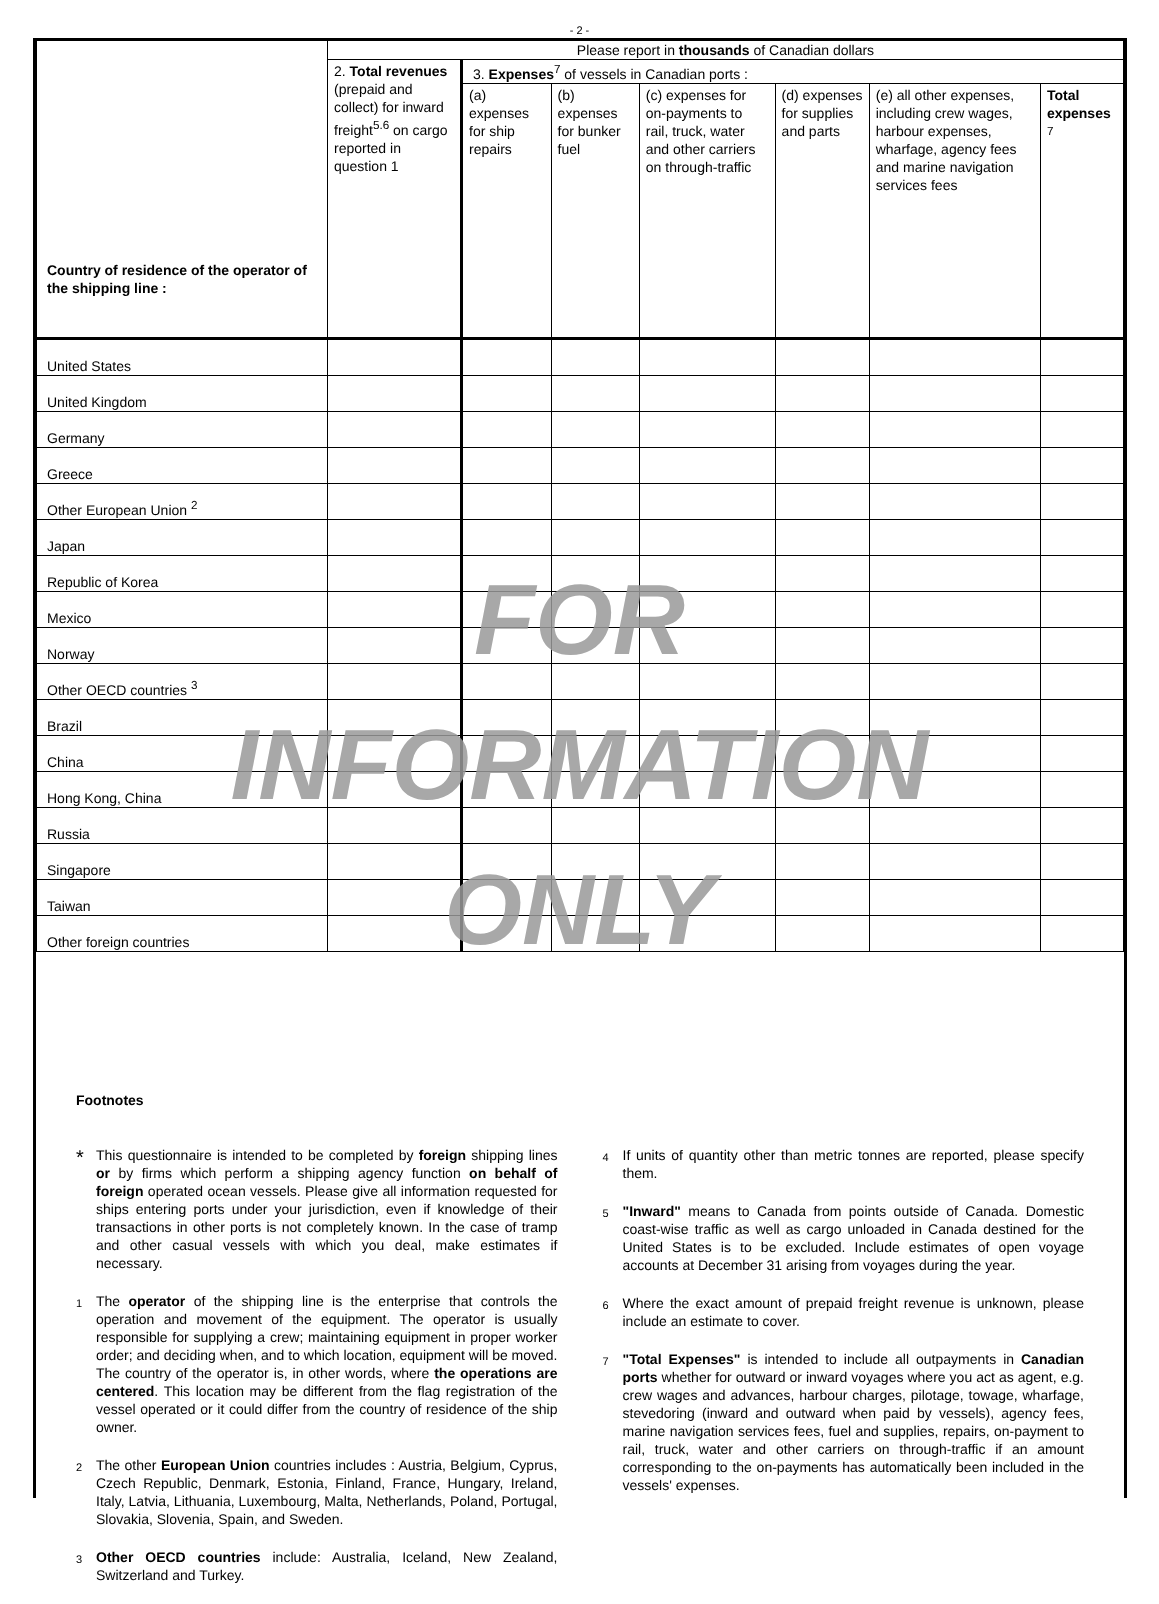- 2 -
| Country of residence of the operator of the shipping line : | Please report in thousands of Canadian dollars | | | | | | |
| | 2. Total revenues (prepaid and collect) for inward freight<sup>5.6</sup> on cargo reported in question 1 | 3. Expenses<sup>7</sup> of vessels in Canadian ports : | | | | | |
| | | (a) expenses for ship repairs | (b) expenses for bunker fuel | (c) expenses for on-payments to rail, truck, water and other carriers on through-traffic | (d) expenses for supplies and parts | (e) all other expenses, including crew wages, harbour expenses, wharfage, agency fees and marine navigation services fees | Total expenses <sup>7</sup> |
| United States | | | | | | | |
| United Kingdom | | | | | | | |
| Germany | | | | | | | |
| Greece | | | | | | | |
| Other European Union <sup>2</sup> | | | | | | | |
| Japan | | | | | | | |
| Republic of Korea | | | | | | | |
| Mexico | | | | | | | |
| Norway | | | | | | | |
| Other OECD countries <sup>3</sup> | | | | | | | |
| Brazil | | | | | | | |
| China | | | | | | | |
| Hong Kong, China | | | | | | | |
| Russia | | | | | | | |
| Singapore | | | | | | | |
| Taiwan | | | | | | | |
| Other foreign countries | | | | | | | |
Footnotes
*
This questionnaire is intended to be completed by foreign shipping lines or by firms which perform a shipping agency function on behalf of foreign operated ocean vessels. Please give all information requested for ships entering ports under your jurisdiction, even if knowledge of their transactions in other ports is not completely known. In the case of tramp and other casual vessels with which you deal, make estimates if necessary.
1
The operator of the shipping line is the enterprise that controls the operation and movement of the equipment. The operator is usually responsible for supplying a crew; maintaining equipment in proper worker order; and deciding when, and to which location, equipment will be moved. The country of the operator is, in other words, where the operations are centered. This location may be different from the flag registration of the vessel operated or it could differ from the country of residence of the ship owner.
2
The other European Union countries includes : Austria, Belgium, Cyprus, Czech Republic, Denmark, Estonia, Finland, France, Hungary, Ireland, Italy, Latvia, Lithuania, Luxembourg, Malta, Netherlands, Poland, Portugal, Slovakia, Slovenia, Spain, and Sweden.
3
Other OECD countries include: Australia, Iceland, New Zealand, Switzerland and Turkey.
4
If units of quantity other than metric tonnes are reported, please specify them.
5
"Inward" means to Canada from points outside of Canada. Domestic coast-wise traffic as well as cargo unloaded in Canada destined for the United States is to be excluded. Include estimates of open voyage accounts at December 31 arising from voyages during the year.
6
Where the exact amount of prepaid freight revenue is unknown, please include an estimate to cover.
7
"Total Expenses" is intended to include all outpayments in Canadian ports whether for outward or inward voyages where you act as agent, e.g. crew wages and advances, harbour charges, pilotage, towage, wharfage, stevedoring (inward and outward when paid by vessels), agency fees, marine navigation services fees, fuel and supplies, repairs, on-payment to rail, truck, water and other carriers on through-traffic if an amount corresponding to the on-payments has automatically been included in the vessels' expenses.
FOR
INFORMATION
ONLY